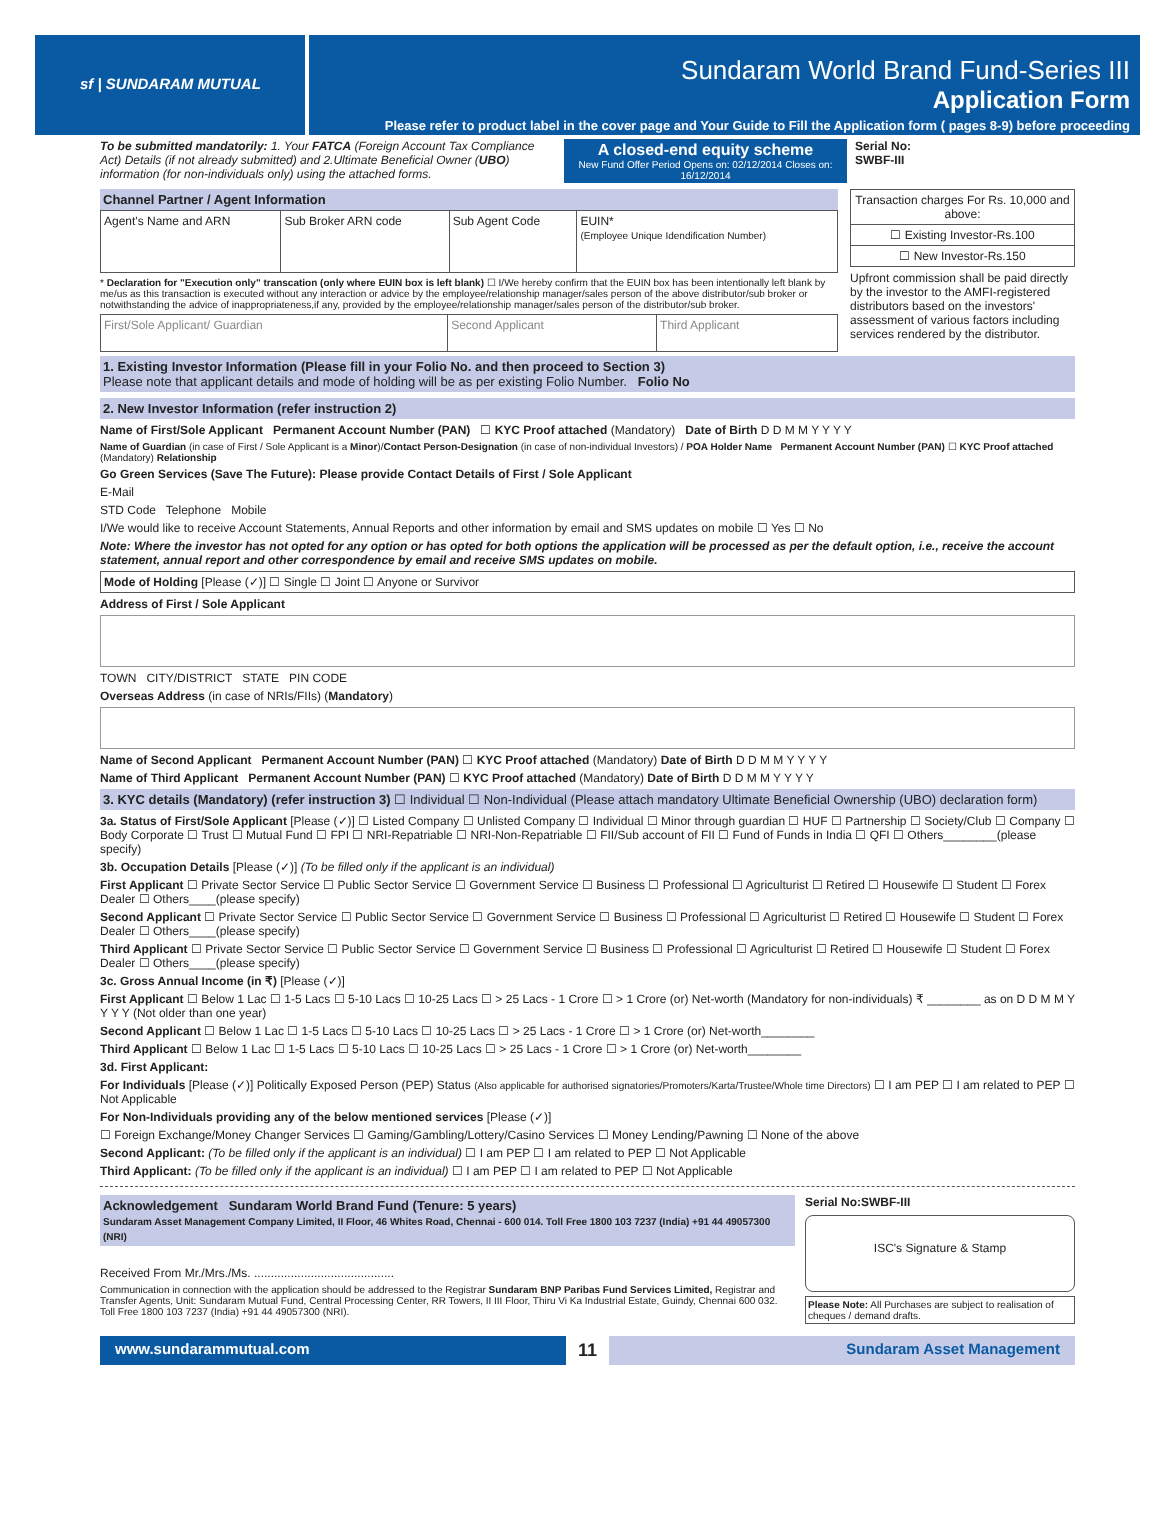sf | SUNDARAM MUTUAL
Sundaram World Brand Fund-Series III
Application Form
Please refer to product label in the cover page and Your Guide to Fill the Application form ( pages 8-9) before proceeding
To be submitted mandatorily: 1. Your FATCA (Foreign Account Tax Compliance Act) Details (if not already submitted) and 2.Ultimate Beneficial Owner (UBO) information (for non-individuals only) using the attached forms.
A closed-end equity scheme
New Fund Offer Period Opens on: 02/12/2014 Closes on: 16/12/2014
Serial No:
SWBF-III
Channel Partner / Agent Information
| Agent's Name and ARN | Sub Broker ARN code | Sub Agent Code | EUIN* (Employee Unique Idendification Number) |
* Declaration for "Execution only" transcation (only where EUIN box is left blank) ☐ I/We hereby confirm that the EUIN box has been intentionally left blank by me/us as this transaction is executed without any interaction or advice by the employee/relationship manager/sales person of the above distributor/sub broker or notwithstanding the advice of inappropriateness,if any, provided by the employee/relationship manager/sales person of the distributor/sub broker.
| First/Sole Applicant/ Guardian | Second Applicant | Third Applicant |
| Transaction charges For Rs. 10,000 and above: |
| ☐ Existing Investor-Rs.100 |
| ☐ New Investor-Rs.150 |
Upfront commission shall be paid directly by the investor to the AMFI-registered distributors based on the investors' assessment of various factors including services rendered by the distributor.
1. Existing Investor Information (Please fill in your Folio No. and then proceed to Section 3)
Please note that applicant details and mode of holding will be as per existing Folio Number. Folio No
2. New Investor Information (refer instruction 2)
Name of First/Sole Applicant Permanent Account Number (PAN) ☐ KYC Proof attached (Mandatory) Date of Birth D D M M Y Y Y Y
Name of Guardian (in case of First / Sole Applicant is a Minor)/Contact Person-Designation (in case of non-individual Investors) / POA Holder Name Permanent Account Number (PAN) ☐ KYC Proof attached (Mandatory) Relationship
Go Green Services (Save The Future): Please provide Contact Details of First / Sole Applicant
E-Mail
STD Code Telephone Mobile
I/We would like to receive Account Statements, Annual Reports and other information by email and SMS updates on mobile ☐ Yes ☐ No
Note: Where the investor has not opted for any option or has opted for both options the application will be processed as per the default option, i.e., receive the account statement, annual report and other correspondence by email and receive SMS updates on mobile.
Mode of Holding [Please (✓)] ☐ Single ☐ Joint ☐ Anyone or Survivor
Address of First / Sole Applicant
TOWN CITY/DISTRICT STATE PIN CODE
Overseas Address (in case of NRIs/FIIs) (Mandatory)
Name of Second Applicant Permanent Account Number (PAN) ☐ KYC Proof attached (Mandatory) Date of Birth D D M M Y Y Y Y
Name of Third Applicant Permanent Account Number (PAN) ☐ KYC Proof attached (Mandatory) Date of Birth D D M M Y Y Y Y
3. KYC details (Mandatory) (refer instruction 3) ☐ Individual ☐ Non-Individual (Please attach mandatory Ultimate Beneficial Ownership (UBO) declaration form)
3a. Status of First/Sole Applicant [Please (✓)] ☐ Listed Company ☐ Unlisted Company ☐ Individual ☐ Minor through guardian ☐ HUF ☐ Partnership ☐ Society/Club ☐ Company ☐ Body Corporate ☐ Trust ☐ Mutual Fund ☐ FPI ☐ NRI-Repatriable ☐ NRI-Non-Repatriable ☐ FII/Sub account of FII ☐ Fund of Funds in India ☐ QFI ☐ Others________(please specify)
3b. Occupation Details [Please (✓)] (To be filled only if the applicant is an individual)
First Applicant ☐ Private Sector Service ☐ Public Sector Service ☐ Government Service ☐ Business ☐ Professional ☐ Agriculturist ☐ Retired ☐ Housewife ☐ Student ☐ Forex Dealer ☐ Others____(please specify)
Second Applicant ☐ Private Sector Service ☐ Public Sector Service ☐ Government Service ☐ Business ☐ Professional ☐ Agriculturist ☐ Retired ☐ Housewife ☐ Student ☐ Forex Dealer ☐ Others____(please specify)
Third Applicant ☐ Private Sector Service ☐ Public Sector Service ☐ Government Service ☐ Business ☐ Professional ☐ Agriculturist ☐ Retired ☐ Housewife ☐ Student ☐ Forex Dealer ☐ Others____(please specify)
3c. Gross Annual Income (in ₹) [Please (✓)]
First Applicant ☐ Below 1 Lac ☐ 1-5 Lacs ☐ 5-10 Lacs ☐ 10-25 Lacs ☐ > 25 Lacs - 1 Crore ☐ > 1 Crore (or) Net-worth (Mandatory for non-individuals) ₹ ________ as on D D M M Y Y Y Y (Not older than one year)
Second Applicant ☐ Below 1 Lac ☐ 1-5 Lacs ☐ 5-10 Lacs ☐ 10-25 Lacs ☐ > 25 Lacs - 1 Crore ☐ > 1 Crore (or) Net-worth________
Third Applicant ☐ Below 1 Lac ☐ 1-5 Lacs ☐ 5-10 Lacs ☐ 10-25 Lacs ☐ > 25 Lacs - 1 Crore ☐ > 1 Crore (or) Net-worth________
3d. First Applicant:
For Individuals [Please (✓)] Politically Exposed Person (PEP) Status (Also applicable for authorised signatories/Promoters/Karta/Trustee/Whole time Directors) ☐ I am PEP ☐ I am related to PEP ☐ Not Applicable
For Non-Individuals providing any of the below mentioned services [Please (✓)]
☐ Foreign Exchange/Money Changer Services ☐ Gaming/Gambling/Lottery/Casino Services ☐ Money Lending/Pawning ☐ None of the above
Second Applicant: (To be filled only if the applicant is an individual) ☐ I am PEP ☐ I am related to PEP ☐ Not Applicable
Third Applicant: (To be filled only if the applicant is an individual) ☐ I am PEP ☐ I am related to PEP ☐ Not Applicable
Acknowledgement Sundaram World Brand Fund (Tenure: 5 years)
Sundaram Asset Management Company Limited, II Floor, 46 Whites Road, Chennai - 600 014. Toll Free 1800 103 7237 (India) +91 44 49057300 (NRI)
Received From Mr./Mrs./Ms. ..........................................
Communication in connection with the application should be addressed to the Registrar Sundaram BNP Paribas Fund Services Limited, Registrar and Transfer Agents, Unit: Sundaram Mutual Fund, Central Processing Center, RR Towers, II III Floor, Thiru Vi Ka Industrial Estate, Guindy, Chennai 600 032. Toll Free 1800 103 7237 (India) +91 44 49057300 (NRI).
Serial No:SWBF-III
ISC's Signature & Stamp
Please Note: All Purchases are subject to realisation of cheques / demand drafts.
www.sundarammutual.com
11
Sundaram Asset Management